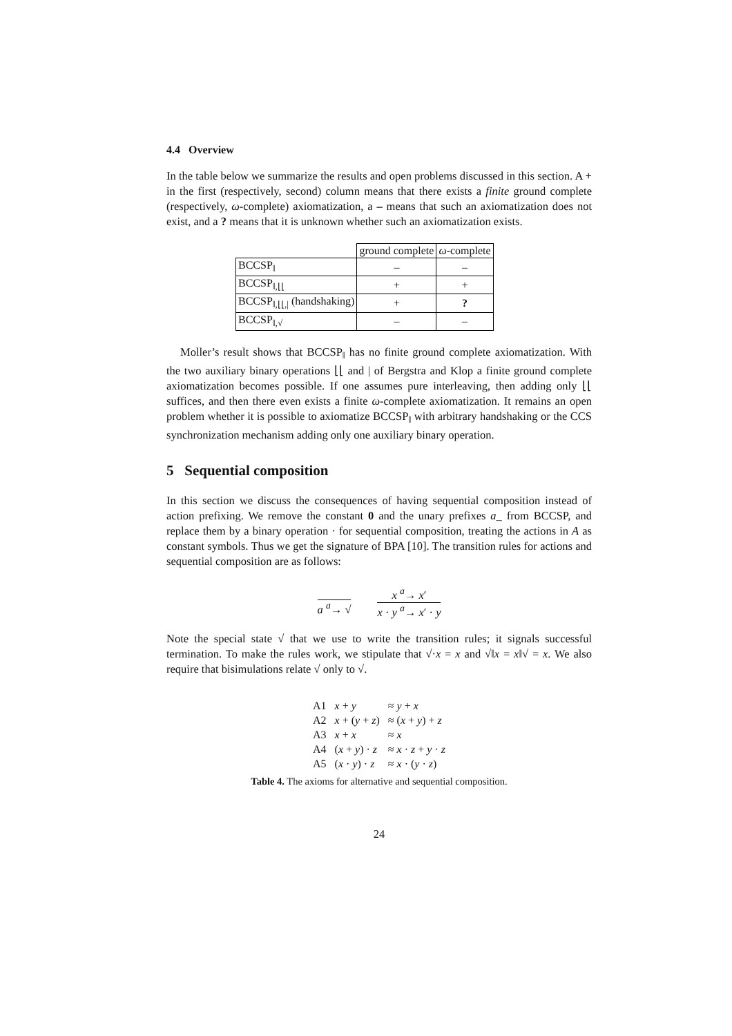4.4 Overview
In the table below we summarize the results and open problems discussed in this section. A + in the first (respectively, second) column means that there exists a finite ground complete (respectively, ω-complete) axiomatization, a – means that such an axiomatization does not exist, and a ? means that it is unknown whether such an axiomatization exists.
| | ground complete | ω -complete |
| BCCSP<sub>‖</sub> | – | – |
| BCCSP<sub>‖,⌊⌊</sub> | + | + |
| BCCSP<sub>‖,⌊⌊,/</sub> (handshaking) | + | ? |
| BCCSP<sub>‖,√</sub> | – | – |
Moller’s result shows that BCCSP<sub>‖</sub> has no finite ground complete axiomatization. With the two auxiliary binary operations ⌊⌊ and | of Bergstra and Klop a finite ground complete axiomatization becomes possible. If one assumes pure interleaving, then adding only ⌊⌊ suffices, and then there even exists a finite ω-complete axiomatization. It remains an open problem whether it is possible to axiomatize BCCSP<sub>‖</sub> with arbitrary handshaking or the CCS synchronization mechanism adding only one auxiliary binary operation.
5 Sequential composition
In this section we discuss the consequences of having sequential composition instead of action prefixing. We remove the constant 0 and the unary prefixes a_ from BCCSP, and replace them by a binary operation · for sequential composition, treating the actions in A as constant symbols. Thus we get the signature of BPA [10]. The transition rules for actions and sequential composition are as follows:
a <sup>a</sup>→ √ x <sup>a</sup>→ x′
x · y <sup>a</sup>→ x′ · y
Note the special state √ that we use to write the transition rules; it signals successful termination. To make the rules work, we stipulate that √·x = x and √‖x = x‖√ = x. We also require that bisimulations relate √ only to √.
| A1 | x + y | ≈ y + x |
| A2 | x + ( y + z ) | ≈ ( x + y ) + z |
| A3 | x + x | ≈ x |
| A4 | ( x + y ) · z | ≈ x · z + y · z |
| A5 | ( x · y ) · z | ≈ x · ( y · z ) |
Table 4. The axioms for alternative and sequential composition.
24